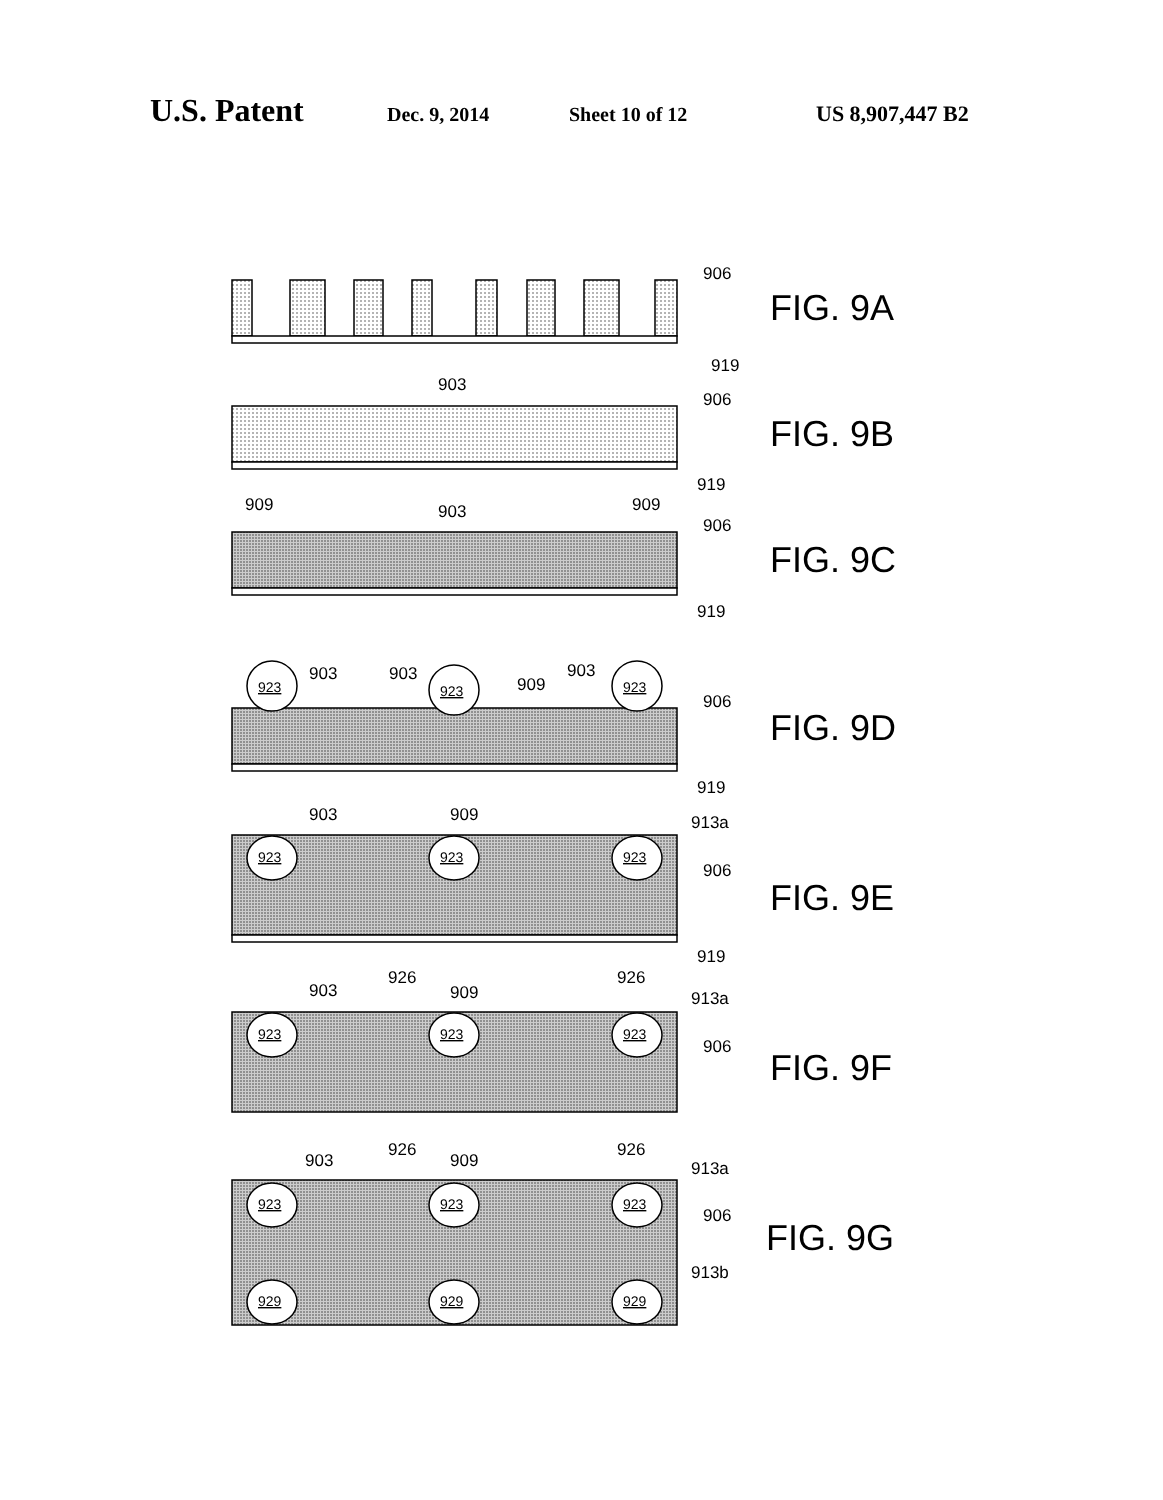U.S. Patent Dec. 9, 2014 Sheet 10 of 12 US 8,907,447 B2
906
919
903
906
919
909
903
909
906
919
903
903
909
903
906
919
903
909
913a
906
919
903
926
909
926
913a
906
903
926
909
926
913a
906
913b
923
923
923
923
923
923
923
923
923
923
923
923
929
929
929
FIG. 9A
FIG. 9B
FIG. 9C
FIG. 9D
FIG. 9E
FIG. 9F
FIG. 9G